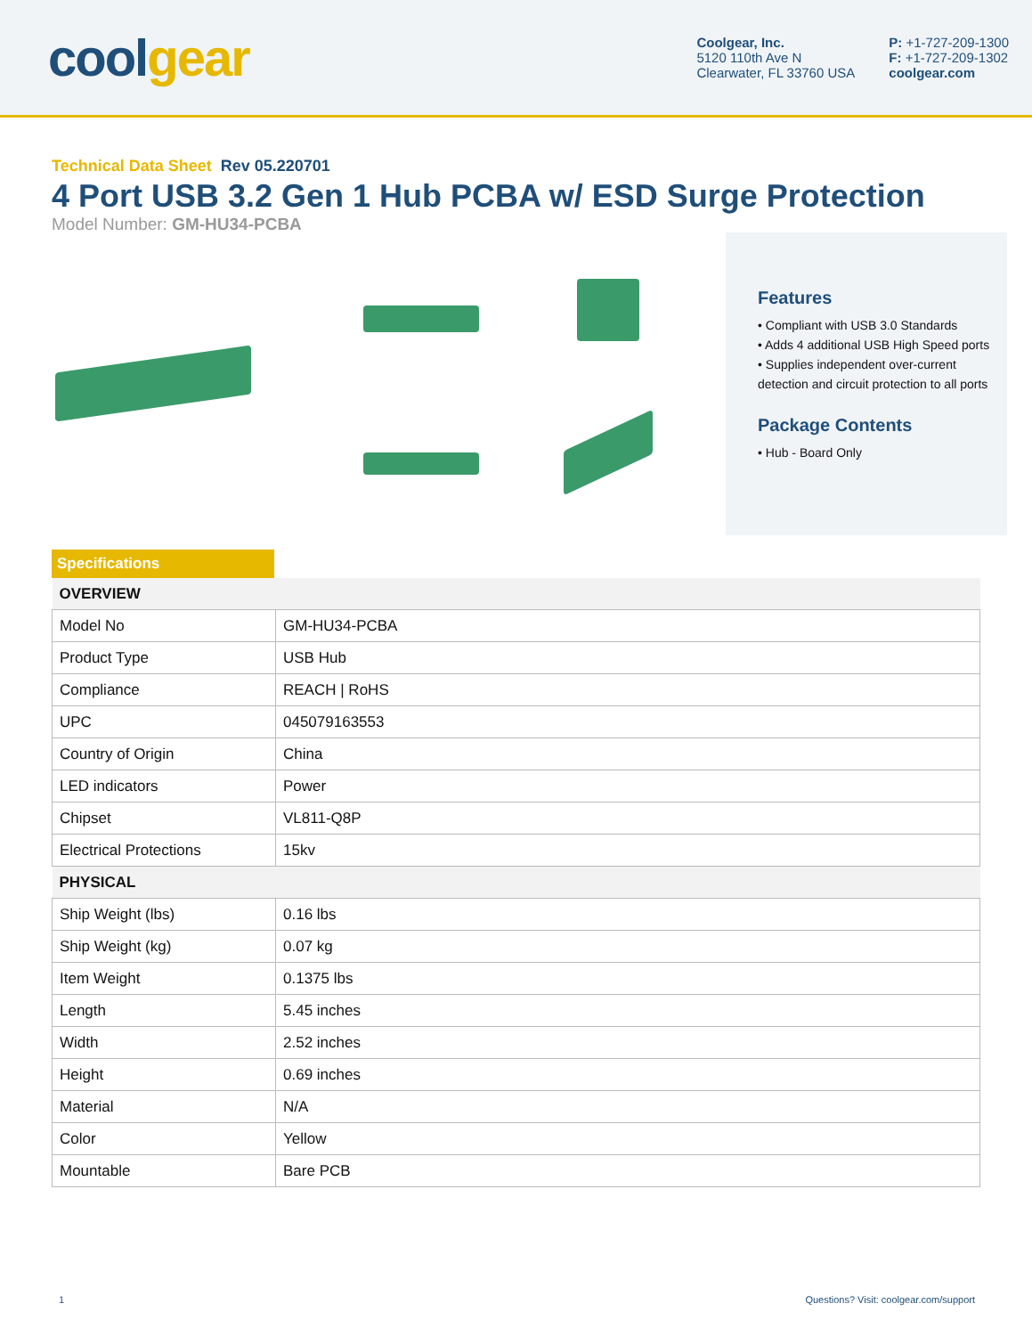coolgear
Coolgear, Inc.
5120 110th Ave N
Clearwater, FL 33760 USA
P: +1-727-209-1300
F: +1-727-209-1302
coolgear.com
Technical Data Sheet Rev 05.220701
4 Port USB 3.2 Gen 1 Hub PCBA w/ ESD Surge Protection
Model Number: GM-HU34-PCBA
Features
• Compliant with USB 3.0 Standards
• Adds 4 additional USB High Speed ports
• Supplies independent over-current detection and circuit protection to all ports
Package Contents
• Hub - Board Only
Specifications
| OVERVIEW | |
| --- | --- |
| Model No | GM-HU34-PCBA |
| Product Type | USB Hub |
| Compliance | REACH / RoHS |
| UPC | 045079163553 |
| Country of Origin | China |
| LED indicators | Power |
| Chipset | VL811-Q8P |
| Electrical Protections | 15kv |
| PHYSICAL | |
| Ship Weight (lbs) | 0.16 lbs |
| Ship Weight (kg) | 0.07 kg |
| Item Weight | 0.1375 lbs |
| Length | 5.45 inches |
| Width | 2.52 inches |
| Height | 0.69 inches |
| Material | N/A |
| Color | Yellow |
| Mountable | Bare PCB |
1 Questions? Visit: coolgear.com/support